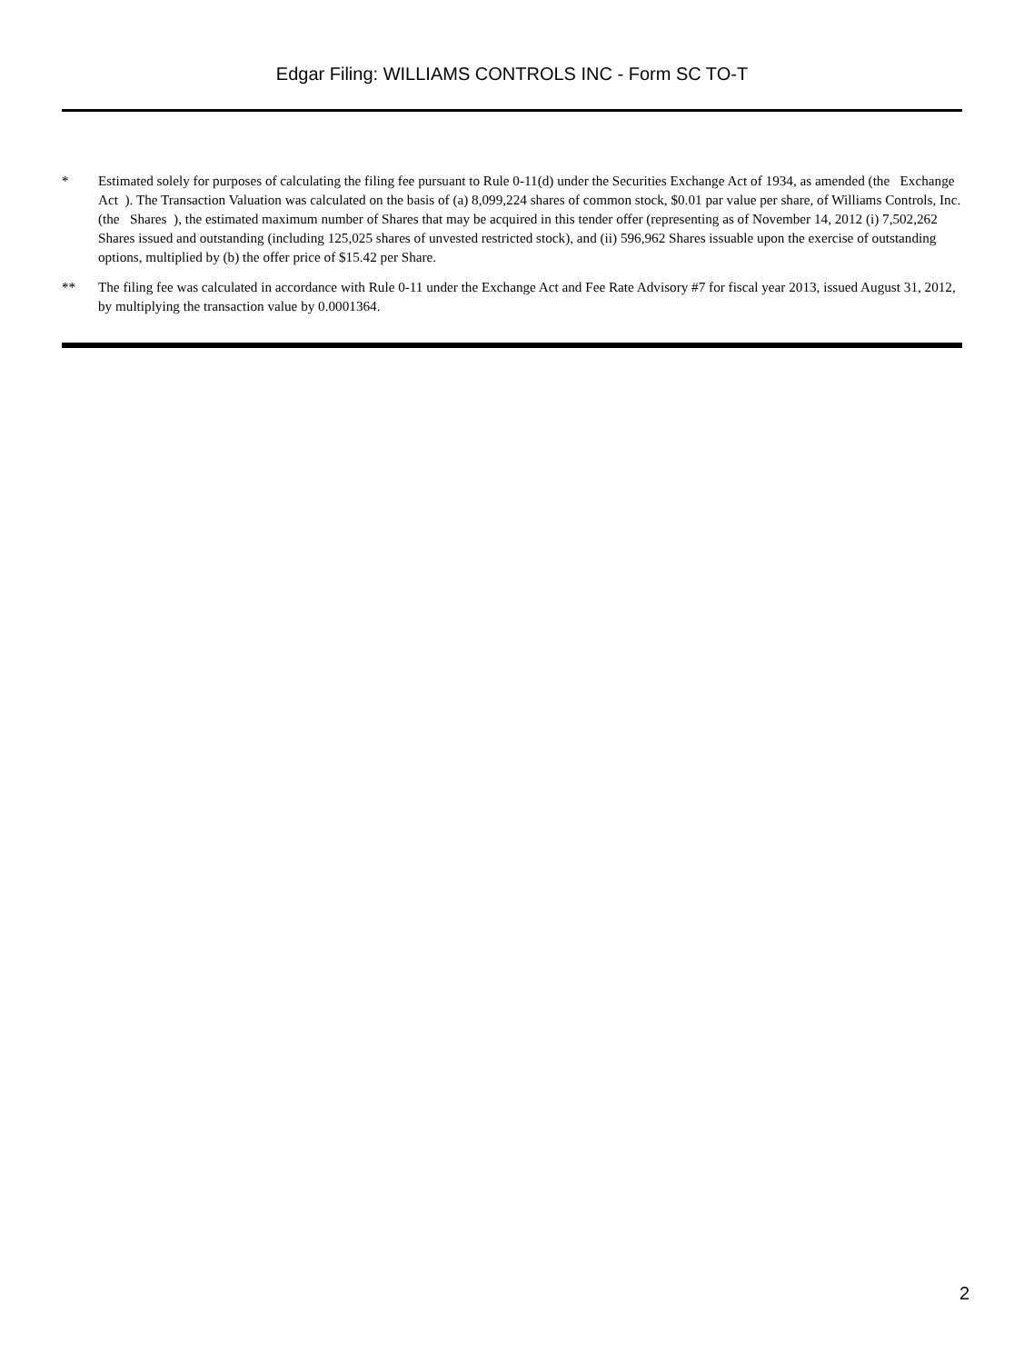Edgar Filing: WILLIAMS CONTROLS INC - Form SC TO-T
* Estimated solely for purposes of calculating the filing fee pursuant to Rule 0-11(d) under the Securities Exchange Act of 1934, as amended (the Exchange Act ). The Transaction Valuation was calculated on the basis of (a) 8,099,224 shares of common stock, $0.01 par value per share, of Williams Controls, Inc. (the Shares ), the estimated maximum number of Shares that may be acquired in this tender offer (representing as of November 14, 2012 (i) 7,502,262 Shares issued and outstanding (including 125,025 shares of unvested restricted stock), and (ii) 596,962 Shares issuable upon the exercise of outstanding options, multiplied by (b) the offer price of $15.42 per Share.
** The filing fee was calculated in accordance with Rule 0-11 under the Exchange Act and Fee Rate Advisory #7 for fiscal year 2013, issued August 31, 2012, by multiplying the transaction value by 0.0001364.
2